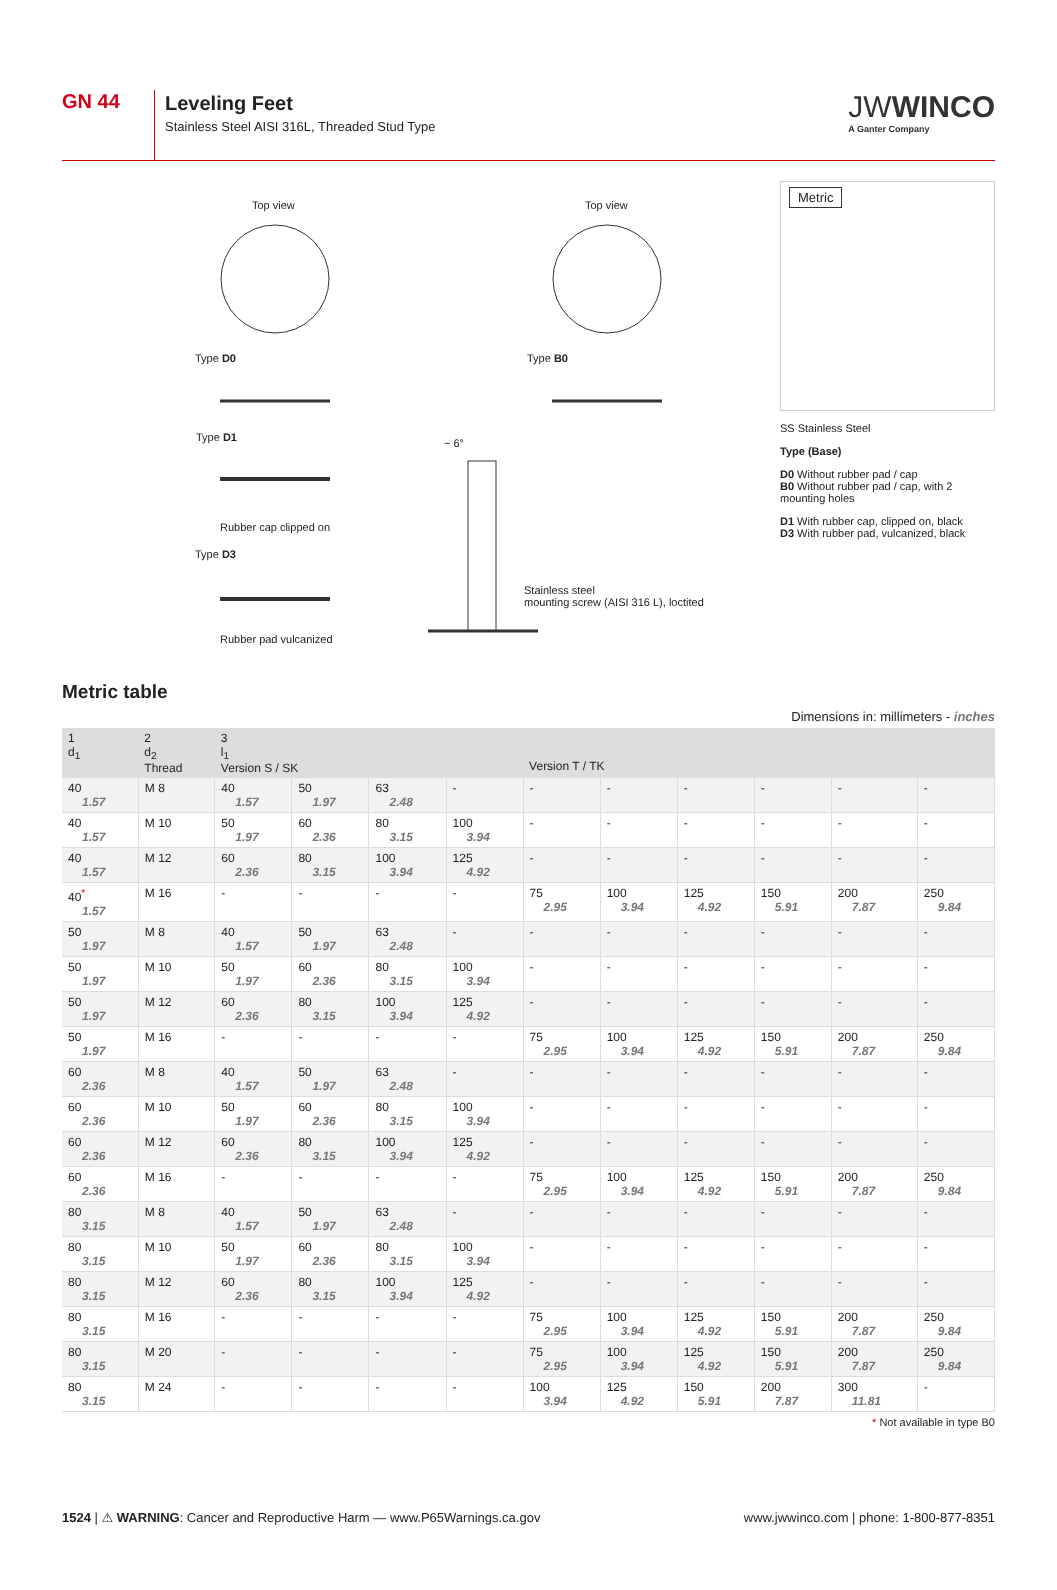GN 44 Leveling Feet
Stainless Steel AISI 316L, Threaded Stud Type
JWWINCO
A Ganter Company
Top view Top view
Type D0 Type B0
Type D1
Rubber cap clipped on
Type D3
Rubber pad vulcanized
~ 6°
Stainless steel
mounting screw (AISI 316 L), loctited
Metric
SS Stainless Steel
Type (Base)
D0 Without rubber pad / cap
B0 Without rubber pad / cap, with 2 mounting holes
D1 With rubber cap, clipped on, black
D3 With rubber pad, vulcanized, black
Metric table
Dimensions in: millimeters - inches
| 1 d<sub>1</sub> | 2 d<sub>2</sub> Thread | 3 l<sub>1</sub> Version S / SK | | | | Version T / TK | | | | | |
| --- | --- | --- | --- | --- | --- | --- | --- | --- | --- | --- | --- |
| 40 1.57 | M 8 | 40 1.57 | 50 1.97 | 63 2.48 | - | - | - | - | - | - | - |
| 40 1.57 | M 10 | 50 1.97 | 60 2.36 | 80 3.15 | 100 3.94 | - | - | - | - | - | - |
| 40 1.57 | M 12 | 60 2.36 | 80 3.15 | 100 3.94 | 125 4.92 | - | - | - | - | - | - |
| 40<sup>*</sup> 1.57 | M 16 | - | - | - | - | 75 2.95 | 100 3.94 | 125 4.92 | 150 5.91 | 200 7.87 | 250 9.84 |
| 50 1.97 | M 8 | 40 1.57 | 50 1.97 | 63 2.48 | - | - | - | - | - | - | - |
| 50 1.97 | M 10 | 50 1.97 | 60 2.36 | 80 3.15 | 100 3.94 | - | - | - | - | - | - |
| 50 1.97 | M 12 | 60 2.36 | 80 3.15 | 100 3.94 | 125 4.92 | - | - | - | - | - | - |
| 50 1.97 | M 16 | - | - | - | - | 75 2.95 | 100 3.94 | 125 4.92 | 150 5.91 | 200 7.87 | 250 9.84 |
| 60 2.36 | M 8 | 40 1.57 | 50 1.97 | 63 2.48 | - | - | - | - | - | - | - |
| 60 2.36 | M 10 | 50 1.97 | 60 2.36 | 80 3.15 | 100 3.94 | - | - | - | - | - | - |
| 60 2.36 | M 12 | 60 2.36 | 80 3.15 | 100 3.94 | 125 4.92 | - | - | - | - | - | - |
| 60 2.36 | M 16 | - | - | - | - | 75 2.95 | 100 3.94 | 125 4.92 | 150 5.91 | 200 7.87 | 250 9.84 |
| 80 3.15 | M 8 | 40 1.57 | 50 1.97 | 63 2.48 | - | - | - | - | - | - | - |
| 80 3.15 | M 10 | 50 1.97 | 60 2.36 | 80 3.15 | 100 3.94 | - | - | - | - | - | - |
| 80 3.15 | M 12 | 60 2.36 | 80 3.15 | 100 3.94 | 125 4.92 | - | - | - | - | - | - |
| 80 3.15 | M 16 | - | - | - | - | 75 2.95 | 100 3.94 | 125 4.92 | 150 5.91 | 200 7.87 | 250 9.84 |
| 80 3.15 | M 20 | - | - | - | - | 75 2.95 | 100 3.94 | 125 4.92 | 150 5.91 | 200 7.87 | 250 9.84 |
| 80 3.15 | M 24 | - | - | - | - | 100 3.94 | 125 4.92 | 150 5.91 | 200 7.87 | 300 11.81 | - |
* Not available in type B0
1524 | ⚠ WARNING: Cancer and Reproductive Harm — www.P65Warnings.ca.gov www.jwwinco.com | phone: 1-800-877-8351